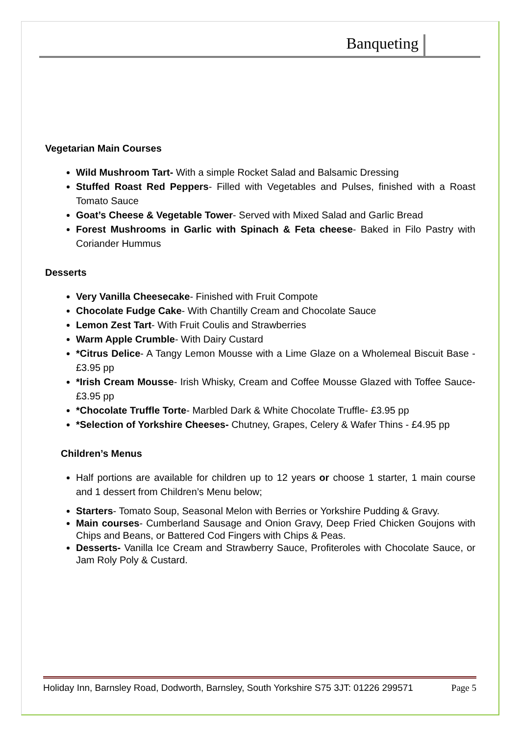Banqueting
Vegetarian Main Courses
Wild Mushroom Tart- With a simple Rocket Salad and Balsamic Dressing
Stuffed Roast Red Peppers- Filled with Vegetables and Pulses, finished with a Roast Tomato Sauce
Goat’s Cheese & Vegetable Tower- Served with Mixed Salad and Garlic Bread
Forest Mushrooms in Garlic with Spinach & Feta cheese- Baked in Filo Pastry with Coriander Hummus
Desserts
Very Vanilla Cheesecake- Finished with Fruit Compote
Chocolate Fudge Cake- With Chantilly Cream and Chocolate Sauce
Lemon Zest Tart- With Fruit Coulis and Strawberries
Warm Apple Crumble- With Dairy Custard
*Citrus Delice- A Tangy Lemon Mousse with a Lime Glaze on a Wholemeal Biscuit Base -£3.95 pp
*Irish Cream Mousse- Irish Whisky, Cream and Coffee Mousse Glazed with Toffee Sauce- £3.95 pp
*Chocolate Truffle Torte- Marbled Dark & White Chocolate Truffle- £3.95 pp
*Selection of Yorkshire Cheeses- Chutney, Grapes, Celery & Wafer Thins - £4.95 pp
Children’s Menus
Half portions are available for children up to 12 years or choose 1 starter, 1 main course and 1 dessert from Children’s Menu below;
Starters- Tomato Soup, Seasonal Melon with Berries or Yorkshire Pudding & Gravy.
Main courses- Cumberland Sausage and Onion Gravy, Deep Fried Chicken Goujons with Chips and Beans, or Battered Cod Fingers with Chips & Peas.
Desserts- Vanilla Ice Cream and Strawberry Sauce, Profiteroles with Chocolate Sauce, or Jam Roly Poly & Custard.
Holiday Inn, Barnsley Road, Dodworth, Barnsley, South Yorkshire S75 3JT: 01226 299571 Page 5